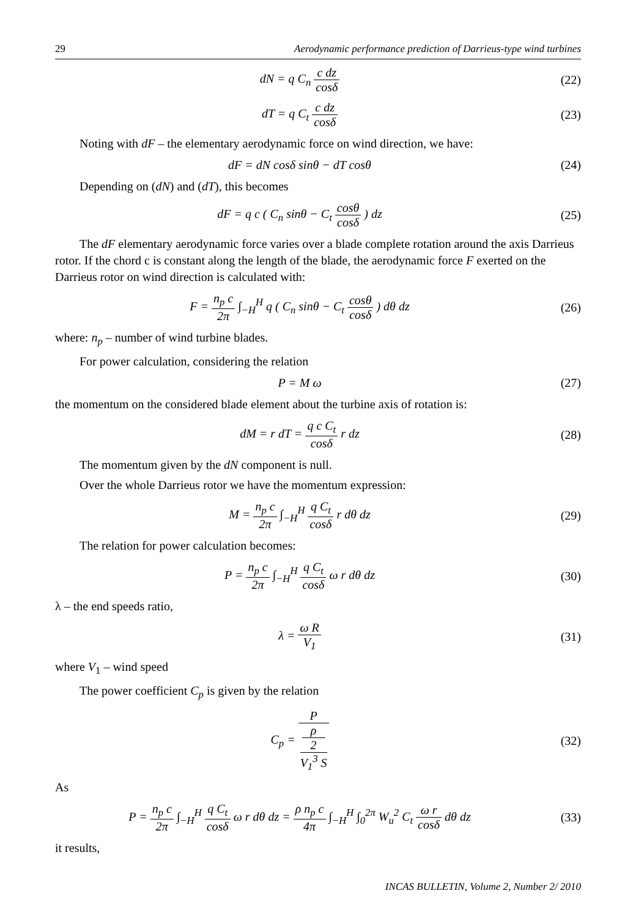29 Aerodynamic performance prediction of Darrieus-type wind turbines
dN = q C<sub>n</sub> c dz cosδ (22)
dT = q C<sub>t</sub> c dz cosδ (23)
Noting with dF – the elementary aerodynamic force on wind direction, we have:
dF = dN cosδ sinθ − dT cosθ (24)
Depending on (dN) and (dT), this becomes
dF = q c ( C<sub>n</sub> sinθ − C<sub>t</sub> cosθ cosδ ) dz
(25)
The dF elementary aerodynamic force varies over a blade complete rotation around the axis Darrieus rotor. If the chord c is constant along the length of the blade, the aerodynamic force F exerted on the Darrieus rotor on wind direction is calculated with:
F = n<sub>p</sub> c 2π ∫<sub>−H</sub><sup>H</sup> q ( C<sub>n</sub> sinθ − C<sub>t</sub> cosθ cosδ ) dθ dz
(26)
where: n<sub>p</sub> – number of wind turbine blades.
For power calculation, considering the relation
P = M ω (27)
the momentum on the considered blade element about the turbine axis of rotation is:
dM = r dT = q c C<sub>t</sub> cosδ r dz (28)
The momentum given by the dN component is null.
Over the whole Darrieus rotor we have the momentum expression:
M = n<sub>p</sub> c 2π ∫<sub>−H</sub><sup>H</sup> q C<sub>t</sub> cosδ r dθ dz
(29)
The relation for power calculation becomes:
P = n<sub>p</sub> c 2π ∫<sub>−H</sub><sup>H</sup> q C<sub>t</sub> cosδ ω r dθ dz
(30)
λ – the end speeds ratio,
λ = ω R V<sub>1</sub> (31)
where V<sub>1</sub> – wind speed
The power coefficient C<sub>p</sub> is given by the relation
C<sub>p</sub> = P ρ
2
V<sub>1</sub><sup>3</sup> S
(32)
As
P = n<sub>p</sub> c 2π ∫<sub>−H</sub><sup>H</sup> q C<sub>t</sub> cosδ ω r dθ dz = ρ n<sub>p</sub> c 4π ∫<sub>−H</sub><sup>H</sup> ∫<sub>0</sub><sup>2π</sup> W<sub>u</sub><sup>2</sup> C<sub>t</sub> ω r cosδ dθ dz
(33)
it results,
INCAS BULLETIN, Volume 2, Number 2/ 2010